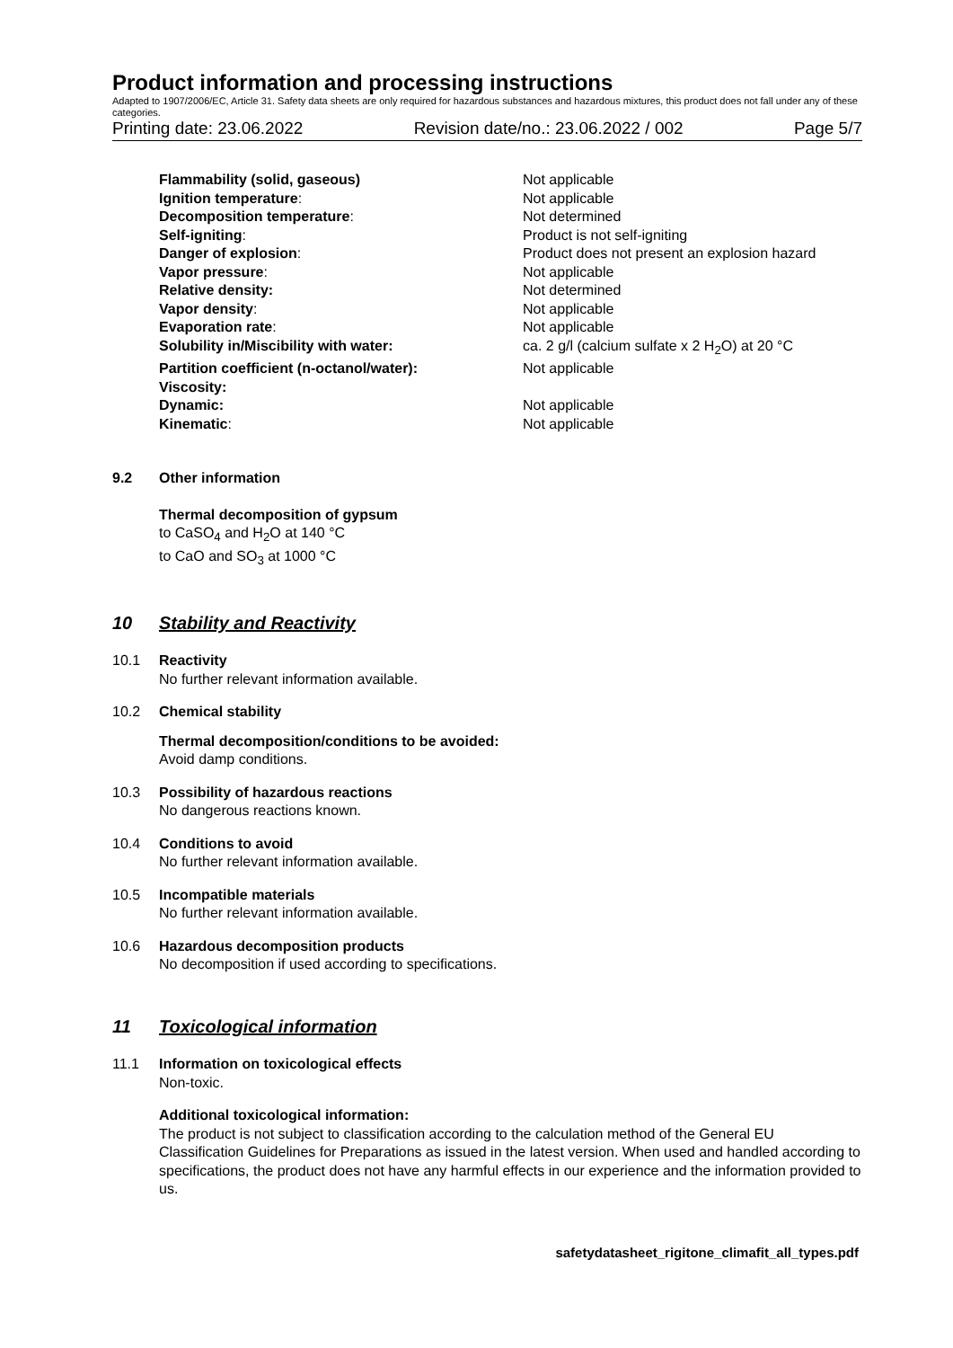Product information and processing instructions
Adapted to 1907/2006/EC, Article 31. Safety data sheets are only required for hazardous substances and hazardous mixtures, this product does not fall under any of these categories.
Printing date: 23.06.2022 Revision date/no.: 23.06.2022 / 002 Page 5/7
Flammability (solid, gaseous) Not applicable
Ignition temperature: Not applicable
Decomposition temperature: Not determined
Self-igniting: Product is not self-igniting
Danger of explosion: Product does not present an explosion hazard
Vapor pressure: Not applicable
Relative density: Not determined
Vapor density: Not applicable
Evaporation rate: Not applicable
Solubility in/Miscibility with water: ca. 2 g/l (calcium sulfate x 2 H<sub>2</sub>O) at 20 °C
Partition coefficient (n-octanol/water): Not applicable
Viscosity:
Dynamic: Not applicable
Kinematic: Not applicable
9.2 Other information
Thermal decomposition of gypsum
to CaSO<sub>4</sub> and H<sub>2</sub>O at 140 °C
to CaO and SO<sub>3</sub> at 1000 °C
10 Stability and Reactivity
10.1 Reactivity
No further relevant information available.
10.2 Chemical stability
Thermal decomposition/conditions to be avoided:
Avoid damp conditions.
10.3 Possibility of hazardous reactions
No dangerous reactions known.
10.4 Conditions to avoid
No further relevant information available.
10.5 Incompatible materials
No further relevant information available.
10.6 Hazardous decomposition products
No decomposition if used according to specifications.
11 Toxicological information
11.1 Information on toxicological effects
Non-toxic.
Additional toxicological information:
The product is not subject to classification according to the calculation method of the General EU Classification Guidelines for Preparations as issued in the latest version. When used and handled according to specifications, the product does not have any harmful effects in our experience and the information provided to us.
safetydatasheet_rigitone_climafit_all_types.pdf